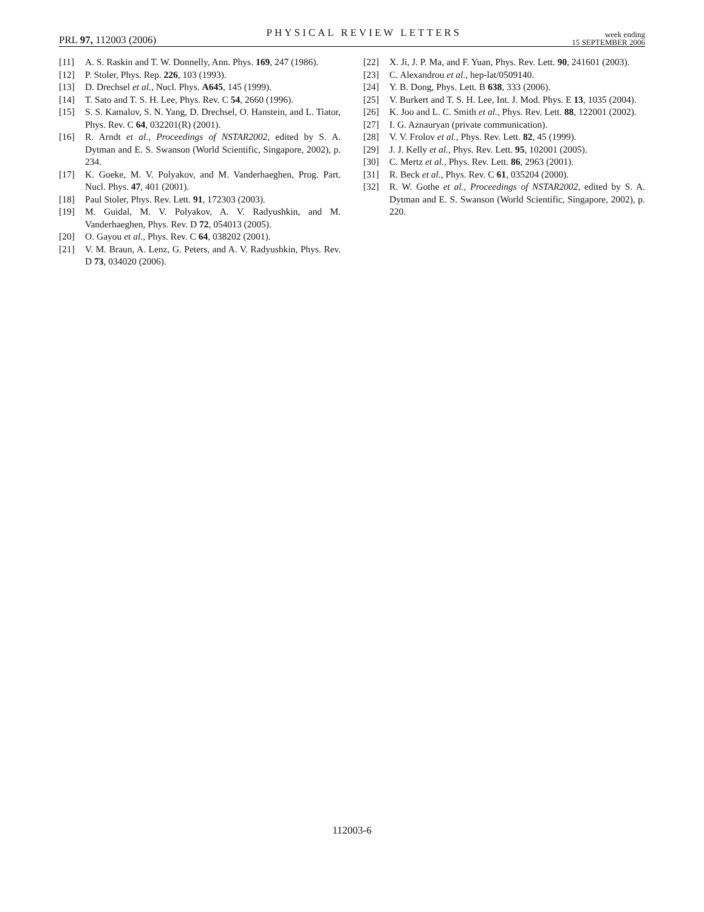PRL 97, 112003 (2006)
PHYSICAL REVIEW LETTERS
week ending
15 SEPTEMBER 2006
[11] A. S. Raskin and T. W. Donnelly, Ann. Phys. 169, 247 (1986).
[12] P. Stoler, Phys. Rep. 226, 103 (1993).
[13] D. Drechsel et al., Nucl. Phys. A645, 145 (1999).
[14] T. Sato and T. S. H. Lee, Phys. Rev. C 54, 2660 (1996).
[15] S. S. Kamalov, S. N. Yang, D. Drechsel, O. Hanstein, and L. Tiator, Phys. Rev. C 64, 032201(R) (2001).
[16] R. Arndt et al., Proceedings of NSTAR2002, edited by S. A. Dytman and E. S. Swanson (World Scientific, Singapore, 2002), p. 234.
[17] K. Goeke, M. V. Polyakov, and M. Vanderhaeghen, Prog. Part. Nucl. Phys. 47, 401 (2001).
[18] Paul Stoler, Phys. Rev. Lett. 91, 172303 (2003).
[19] M. Guidal, M. V. Polyakov, A. V. Radyushkin, and M. Vanderhaeghen, Phys. Rev. D 72, 054013 (2005).
[20] O. Gayou et al., Phys. Rev. C 64, 038202 (2001).
[21] V. M. Braun, A. Lenz, G. Peters, and A. V. Radyushkin, Phys. Rev. D 73, 034020 (2006).
[22] X. Ji, J. P. Ma, and F. Yuan, Phys. Rev. Lett. 90, 241601 (2003).
[23] C. Alexandrou et al., hep-lat/0509140.
[24] Y. B. Dong, Phys. Lett. B 638, 333 (2006).
[25] V. Burkert and T. S. H. Lee, Int. J. Mod. Phys. E 13, 1035 (2004).
[26] K. Joo and L. C. Smith et al., Phys. Rev. Lett. 88, 122001 (2002).
[27] I. G. Aznauryan (private communication).
[28] V. V. Frolov et al., Phys. Rev. Lett. 82, 45 (1999).
[29] J. J. Kelly et al., Phys. Rev. Lett. 95, 102001 (2005).
[30] C. Mertz et al., Phys. Rev. Lett. 86, 2963 (2001).
[31] R. Beck et al., Phys. Rev. C 61, 035204 (2000).
[32] R. W. Gothe et al., Proceedings of NSTAR2002, edited by S. A. Dytman and E. S. Swanson (World Scientific, Singapore, 2002), p. 220.
112003-6